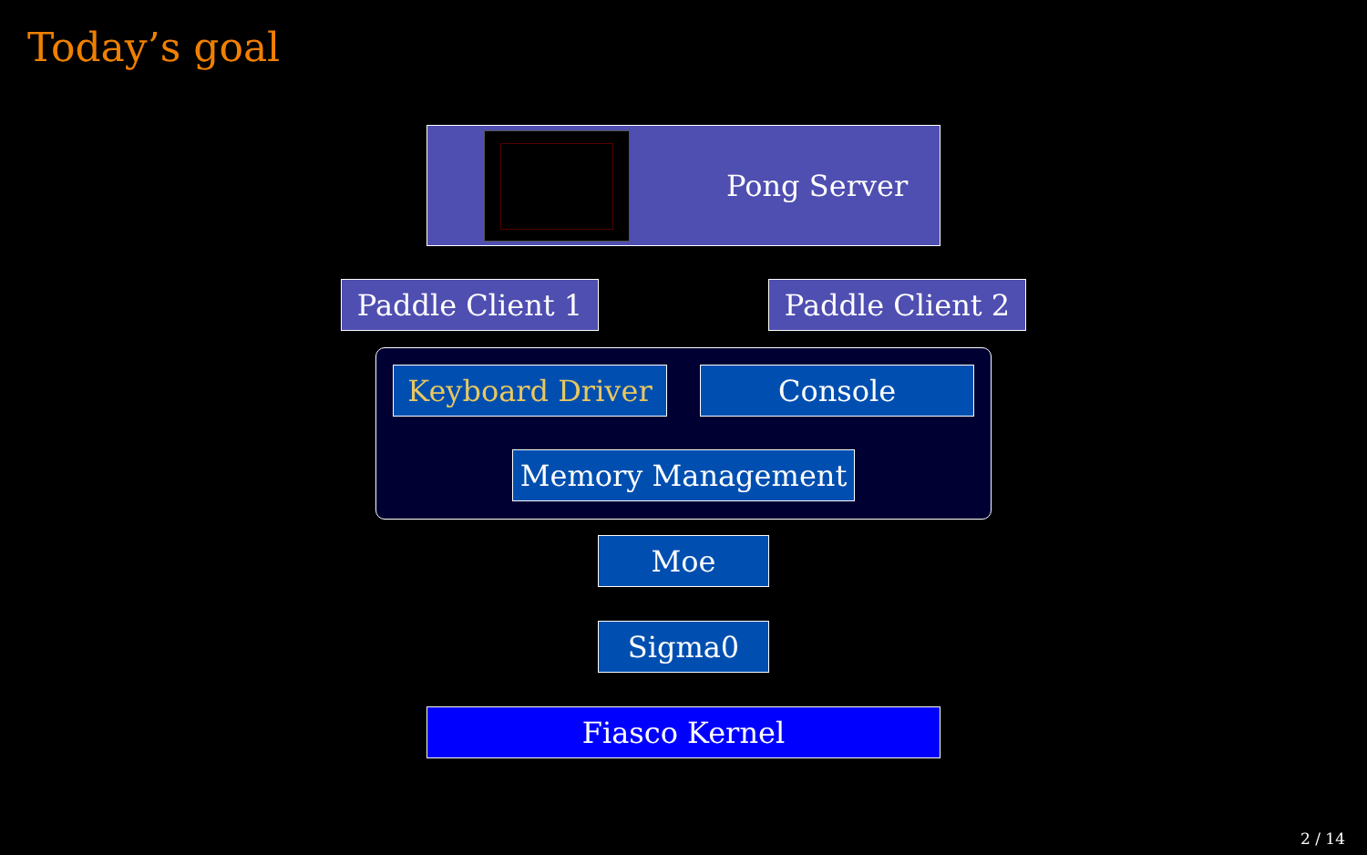Today’s goal
Pong Server
Paddle Client 1
Paddle Client 2
Keyboard Driver Console
Memory Management
Moe
Sigma0
Fiasco Kernel
2 / 14